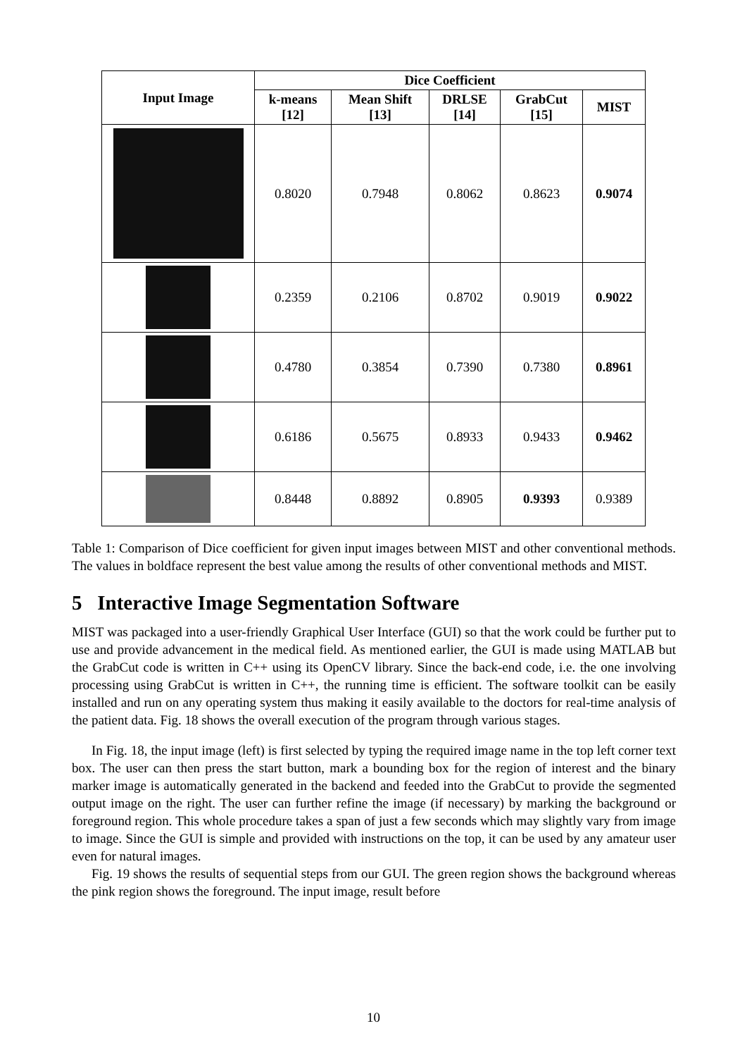| Input Image | Dice Coefficient | | | | |
| --- | --- | --- | --- | --- | --- |
| | k-means [12] | Mean Shift [13] | DRLSE [14] | GrabCut [15] | MIST |
| | 0.8020 | 0.7948 | 0.8062 | 0.8623 | 0.9074 |
| | 0.2359 | 0.2106 | 0.8702 | 0.9019 | 0.9022 |
| | 0.4780 | 0.3854 | 0.7390 | 0.7380 | 0.8961 |
| | 0.6186 | 0.5675 | 0.8933 | 0.9433 | 0.9462 |
| | 0.8448 | 0.8892 | 0.8905 | 0.9393 | 0.9389 |
Table 1: Comparison of Dice coefficient for given input images between MIST and other conventional methods. The values in boldface represent the best value among the results of other conventional methods and MIST.
5 Interactive Image Segmentation Software
MIST was packaged into a user-friendly Graphical User Interface (GUI) so that the work could be further put to use and provide advancement in the medical field. As mentioned earlier, the GUI is made using MATLAB but the GrabCut code is written in C++ using its OpenCV library. Since the back-end code, i.e. the one involving processing using GrabCut is written in C++, the running time is efficient. The software toolkit can be easily installed and run on any operating system thus making it easily available to the doctors for real-time analysis of the patient data. Fig. 18 shows the overall execution of the program through various stages.
In Fig. 18, the input image (left) is first selected by typing the required image name in the top left corner text box. The user can then press the start button, mark a bounding box for the region of interest and the binary marker image is automatically generated in the backend and feeded into the GrabCut to provide the segmented output image on the right. The user can further refine the image (if necessary) by marking the background or foreground region. This whole procedure takes a span of just a few seconds which may slightly vary from image to image. Since the GUI is simple and provided with instructions on the top, it can be used by any amateur user even for natural images.
Fig. 19 shows the results of sequential steps from our GUI. The green region shows the background whereas the pink region shows the foreground. The input image, result before
10